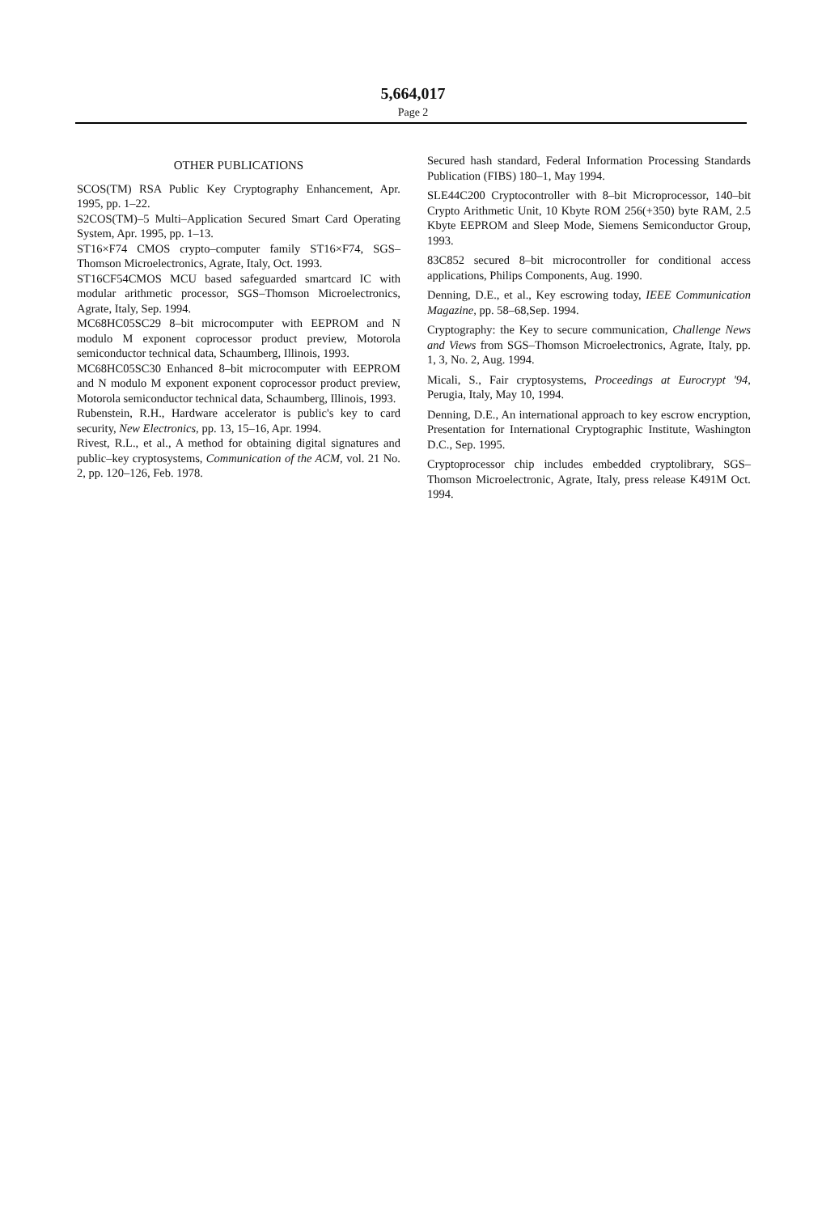5,664,017
Page 2
OTHER PUBLICATIONS
SCOS(TM) RSA Public Key Cryptography Enhancement, Apr. 1995, pp. 1–22.
S2COS(TM)–5 Multi–Application Secured Smart Card Operating System, Apr. 1995, pp. 1–13.
ST16×F74 CMOS crypto–computer family ST16×F74, SGS–Thomson Microelectronics, Agrate, Italy, Oct. 1993.
ST16CF54CMOS MCU based safeguarded smartcard IC with modular arithmetic processor, SGS–Thomson Microelectronics, Agrate, Italy, Sep. 1994.
MC68HC05SC29 8–bit microcomputer with EEPROM and N modulo M exponent coprocessor product preview, Motorola semiconductor technical data, Schaumberg, Illinois, 1993.
MC68HC05SC30 Enhanced 8–bit microcomputer with EEPROM and N modulo M exponent exponent coprocessor product preview, Motorola semiconductor technical data, Schaumberg, Illinois, 1993.
Rubenstein, R.H., Hardware accelerator is public's key to card security, New Electronics, pp. 13, 15–16, Apr. 1994.
Rivest, R.L., et al., A method for obtaining digital signatures and public–key cryptosystems, Communication of the ACM, vol. 21 No. 2, pp. 120–126, Feb. 1978.
Secured hash standard, Federal Information Processing Standards Publication (FIBS) 180–1, May 1994.
SLE44C200 Cryptocontroller with 8–bit Microprocessor, 140–bit Crypto Arithmetic Unit, 10 Kbyte ROM 256(+350) byte RAM, 2.5 Kbyte EEPROM and Sleep Mode, Siemens Semiconductor Group, 1993.
83C852 secured 8–bit microcontroller for conditional access applications, Philips Components, Aug. 1990.
Denning, D.E., et al., Key escrowing today, IEEE Communication Magazine, pp. 58–68,Sep. 1994.
Cryptography: the Key to secure communication, Challenge News and Views from SGS–Thomson Microelectronics, Agrate, Italy, pp. 1, 3, No. 2, Aug. 1994.
Micali, S., Fair cryptosystems, Proceedings at Eurocrypt '94, Perugia, Italy, May 10, 1994.
Denning, D.E., An international approach to key escrow encryption, Presentation for International Cryptographic Institute, Washington D.C., Sep. 1995.
Cryptoprocessor chip includes embedded cryptolibrary, SGS–Thomson Microelectronic, Agrate, Italy, press release K491M Oct. 1994.